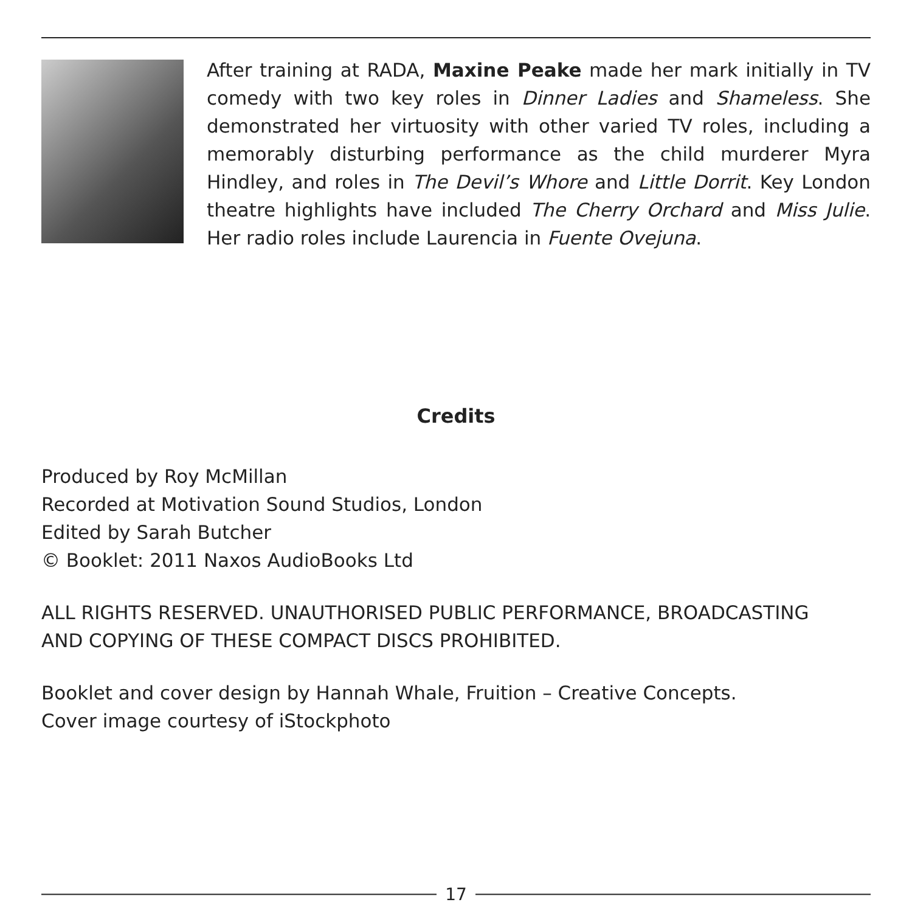After training at RADA, Maxine Peake made her mark initially in TV comedy with two key roles in Dinner Ladies and Shameless. She demonstrated her virtuosity with other varied TV roles, including a memorably disturbing performance as the child murderer Myra Hindley, and roles in The Devil’s Whore and Little Dorrit. Key London theatre highlights have included The Cherry Orchard and Miss Julie. Her radio roles include Laurencia in Fuente Ovejuna.
Credits
Produced by Roy McMillan
Recorded at Motivation Sound Studios, London
Edited by Sarah Butcher
© Booklet: 2011 Naxos AudioBooks Ltd
ALL RIGHTS RESERVED. UNAUTHORISED PUBLIC PERFORMANCE, BROADCASTING
AND COPYING OF THESE COMPACT DISCS PROHIBITED.
Booklet and cover design by Hannah Whale, Fruition – Creative Concepts.
Cover image courtesy of iStockphoto
17